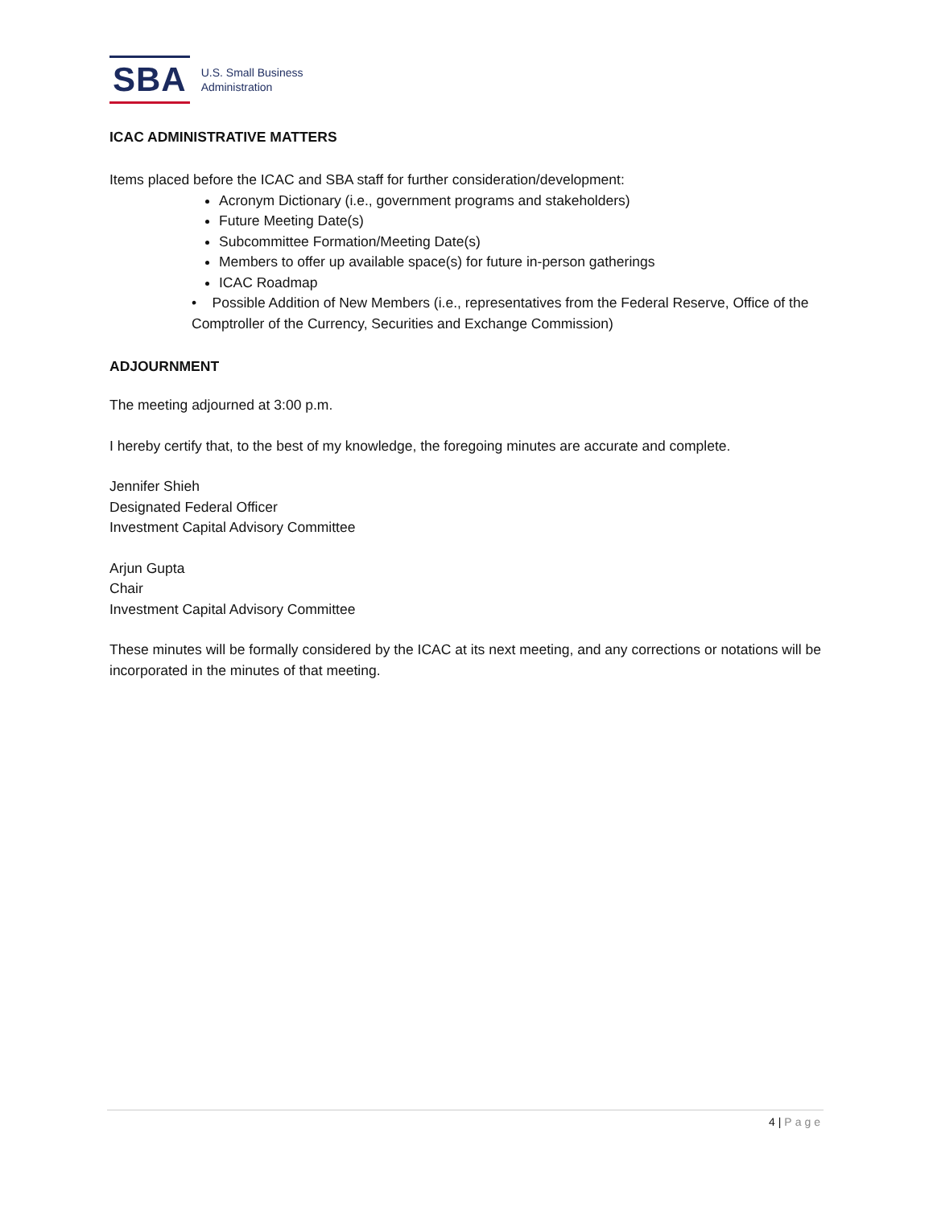SBA
U.S. Small Business
Administration
ICAC ADMINISTRATIVE MATTERS
Items placed before the ICAC and SBA staff for further consideration/development:
Acronym Dictionary (i.e., government programs and stakeholders)
Future Meeting Date(s)
Subcommittee Formation/Meeting Date(s)
Members to offer up available space(s) for future in-person gatherings
ICAC Roadmap
• Possible Addition of New Members (i.e., representatives from the Federal Reserve, Office of the Comptroller of the Currency, Securities and Exchange Commission)
ADJOURNMENT
The meeting adjourned at 3:00 p.m.
I hereby certify that, to the best of my knowledge, the foregoing minutes are accurate and complete.
Jennifer Shieh
Designated Federal Officer
Investment Capital Advisory Committee
Arjun Gupta
Chair
Investment Capital Advisory Committee
These minutes will be formally considered by the ICAC at its next meeting, and any corrections or notations will be incorporated in the minutes of that meeting.
4 | Page